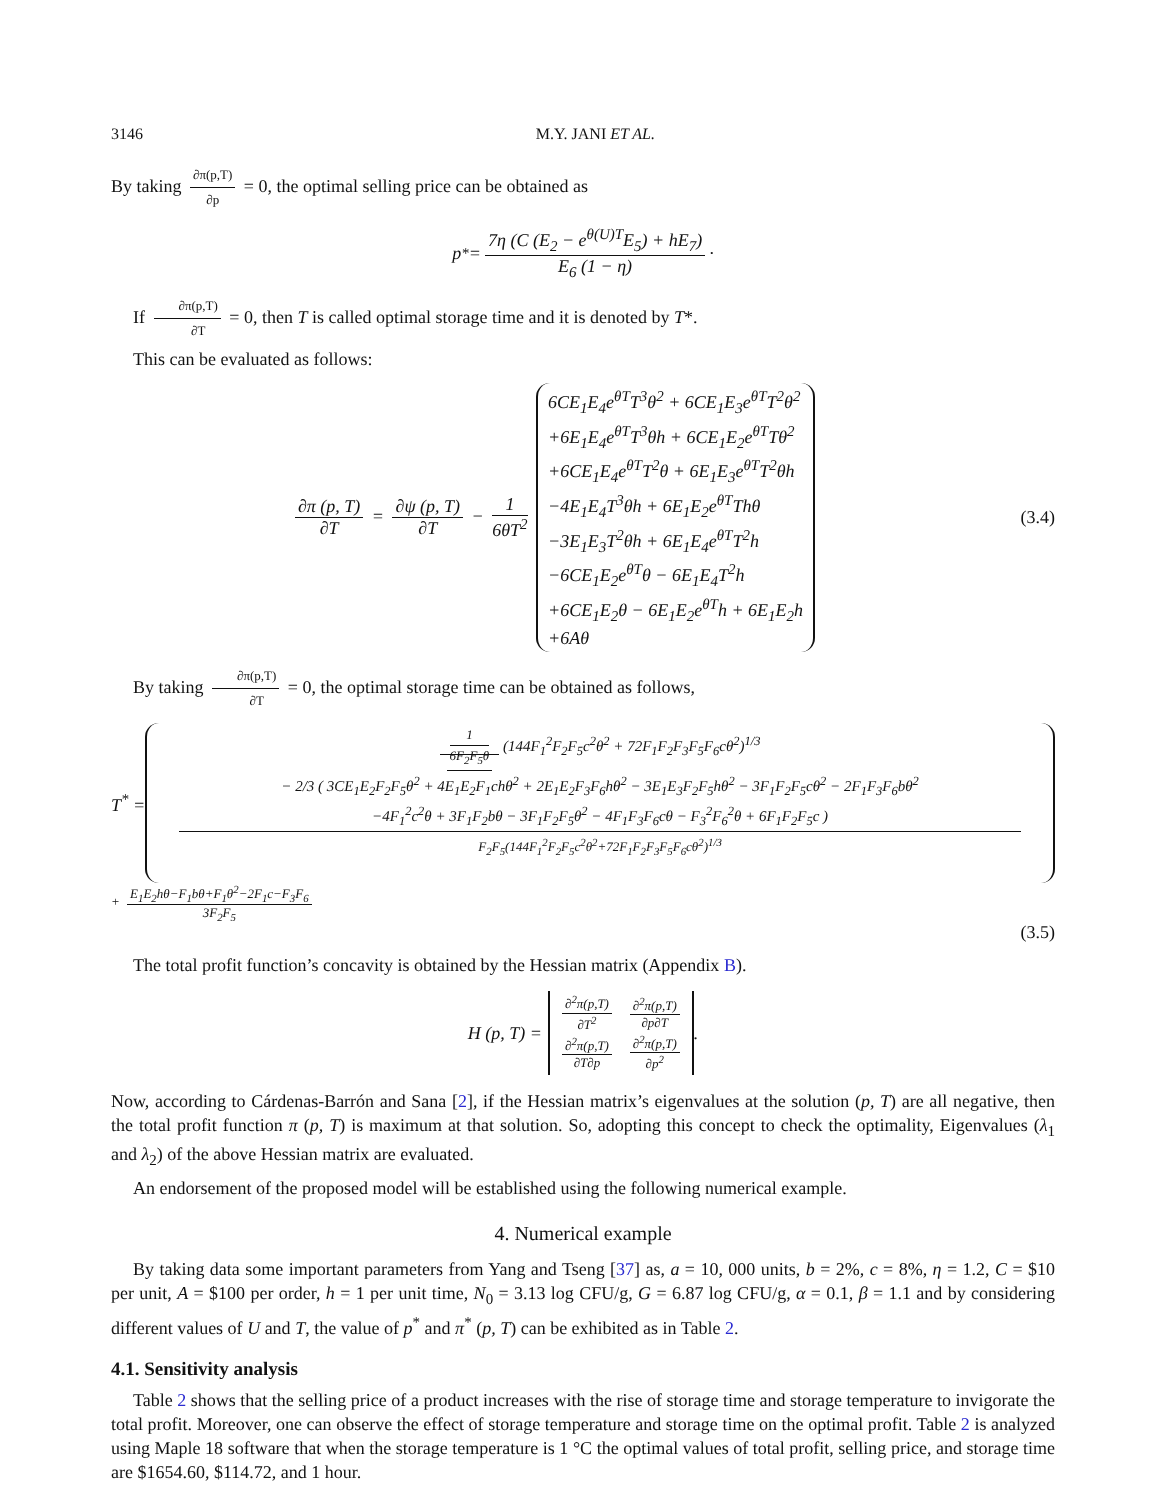3146 M.Y. JANI ET AL.
By taking ∂π(p,T) ∂p = 0, the optimal selling price can be obtained as
p<sup>*</sup> = 7η (C (E<sub>2</sub> − e<sup>θ(U)T</sup>E<sub>5</sub>) + hE<sub>7</sub>) E<sub>6</sub> (1 − η) ·
If ∂π(p,T) ∂T = 0, then T is called optimal storage time and it is denoted by T*.
This can be evaluated as follows:
∂π (p, T) ∂T = ∂ψ (p, T) ∂T − 1 6θT<sup>2</sup> 6CE<sub>1</sub>E<sub>4</sub>e<sup>θT</sup>T<sup>3</sup>θ<sup>2</sup> + 6CE<sub>1</sub>E<sub>3</sub>e<sup>θT</sup>T<sup>2</sup>θ<sup>2</sup>
+6E<sub>1</sub>E<sub>4</sub>e<sup>θT</sup>T<sup>3</sup>θh + 6CE<sub>1</sub>E<sub>2</sub>e<sup>θT</sup>Tθ<sup>2</sup>
+6CE<sub>1</sub>E<sub>4</sub>e<sup>θT</sup>T<sup>2</sup>θ + 6E<sub>1</sub>E<sub>3</sub>e<sup>θT</sup>T<sup>2</sup>θh
−4E<sub>1</sub>E<sub>4</sub>T<sup>3</sup>θh + 6E<sub>1</sub>E<sub>2</sub>e<sup>θT</sup>Thθ
−3E<sub>1</sub>E<sub>3</sub>T<sup>2</sup>θh + 6E<sub>1</sub>E<sub>4</sub>e<sup>θT</sup>T<sup>2</sup>h
−6CE<sub>1</sub>E<sub>2</sub>e<sup>θT</sup>θ − 6E<sub>1</sub>E<sub>4</sub>T<sup>2</sup>h
+6CE<sub>1</sub>E<sub>2</sub>θ − 6E<sub>1</sub>E<sub>2</sub>e<sup>θT</sup>h + 6E<sub>1</sub>E<sub>2</sub>h
+6Aθ
(3.4)
By taking ∂π(p,T) ∂T = 0, the optimal storage time can be obtained as follows,
T<sup>*</sup> = 1 6F<sub>2</sub>F<sub>5</sub>θ (144F<sub>1</sub><sup>2</sup>F<sub>2</sub>F<sub>5</sub>c<sup>2</sup>θ<sup>2</sup> + 72F<sub>1</sub>F<sub>2</sub>F<sub>3</sub>F<sub>5</sub>F<sub>6</sub>cθ<sup>2</sup>)<sup>1/3</sup>
− 2/3 ( 3CE<sub>1</sub>E<sub>2</sub>F<sub>2</sub>F<sub>5</sub>θ<sup>2</sup> + 4E<sub>1</sub>E<sub>2</sub>F<sub>1</sub>chθ<sup>2</sup> + 2E<sub>1</sub>E<sub>2</sub>F<sub>3</sub>F<sub>6</sub>hθ<sup>2</sup> − 3E<sub>1</sub>E<sub>3</sub>F<sub>2</sub>F<sub>5</sub>hθ<sup>2</sup> − 3F<sub>1</sub>F<sub>2</sub>F<sub>5</sub>cθ<sup>2</sup> − 2F<sub>1</sub>F<sub>3</sub>F<sub>6</sub>bθ<sup>2</sup>
−4F<sub>1</sub><sup>2</sup>c<sup>2</sup>θ + 3F<sub>1</sub>F<sub>2</sub>bθ − 3F<sub>1</sub>F<sub>2</sub>F<sub>5</sub>θ<sup>2</sup> − 4F<sub>1</sub>F<sub>3</sub>F<sub>6</sub>cθ − F<sub>3</sub><sup>2</sup>F<sub>6</sub><sup>2</sup>θ + 6F<sub>1</sub>F<sub>2</sub>F<sub>5</sub>c ) F<sub>2</sub>F<sub>5</sub>(144F<sub>1</sub><sup>2</sup>F<sub>2</sub>F<sub>5</sub>c<sup>2</sup>θ<sup>2</sup>+72F<sub>1</sub>F<sub>2</sub>F<sub>3</sub>F<sub>5</sub>F<sub>6</sub>cθ<sup>2</sup>)<sup>1/3</sup>
+ E<sub>1</sub>E<sub>2</sub>hθ−F<sub>1</sub>bθ+F<sub>1</sub>θ<sup>2</sup>−2F<sub>1</sub>c−F<sub>3</sub>F<sub>6</sub> 3F<sub>2</sub>F<sub>5</sub>
(3.5)
The total profit function’s concavity is obtained by the Hessian matrix (Appendix B).
H (p, T) = ∂<sup>2</sup>π(p,T) ∂T<sup>2</sup> ∂<sup>2</sup>π(p,T) ∂p∂T
∂<sup>2</sup>π(p,T) ∂T∂p ∂<sup>2</sup>π(p,T) ∂p<sup>2</sup> .
Now, according to Cárdenas-Barrón and Sana [2], if the Hessian matrix’s eigenvalues at the solution (p, T) are all negative, then the total profit function π (p, T) is maximum at that solution. So, adopting this concept to check the optimality, Eigenvalues (λ<sub>1</sub> and λ<sub>2</sub>) of the above Hessian matrix are evaluated.
An endorsement of the proposed model will be established using the following numerical example.
4. Numerical example
By taking data some important parameters from Yang and Tseng [37] as, a = 10, 000 units, b = 2%, c = 8%, η = 1.2, C = $10 per unit, A = $100 per order, h = 1 per unit time, N<sub>0</sub> = 3.13 log CFU/g, G = 6.87 log CFU/g, α = 0.1, β = 1.1 and by considering different values of U and T, the value of p<sup>*</sup> and π<sup>*</sup> (p, T) can be exhibited as in Table 2.
4.1. Sensitivity analysis
Table 2 shows that the selling price of a product increases with the rise of storage time and storage temperature to invigorate the total profit. Moreover, one can observe the effect of storage temperature and storage time on the optimal profit. Table 2 is analyzed using Maple 18 software that when the storage temperature is 1 °C the optimal values of total profit, selling price, and storage time are $1654.60, $114.72, and 1 hour.